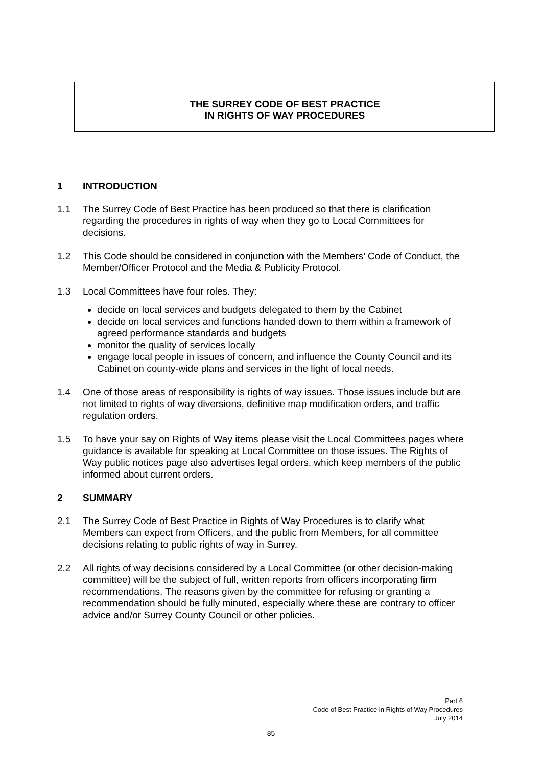THE SURREY CODE OF BEST PRACTICE
IN RIGHTS OF WAY PROCEDURES
1 INTRODUCTION
1.1 The Surrey Code of Best Practice has been produced so that there is clarification regarding the procedures in rights of way when they go to Local Committees for decisions.
1.2 This Code should be considered in conjunction with the Members’ Code of Conduct, the Member/Officer Protocol and the Media & Publicity Protocol.
1.3 Local Committees have four roles. They:
decide on local services and budgets delegated to them by the Cabinet
decide on local services and functions handed down to them within a framework of agreed performance standards and budgets
monitor the quality of services locally
engage local people in issues of concern, and influence the County Council and its Cabinet on county-wide plans and services in the light of local needs.
1.4 One of those areas of responsibility is rights of way issues. Those issues include but are not limited to rights of way diversions, definitive map modification orders, and traffic regulation orders.
1.5 To have your say on Rights of Way items please visit the Local Committees pages where guidance is available for speaking at Local Committee on those issues. The Rights of Way public notices page also advertises legal orders, which keep members of the public informed about current orders.
2 SUMMARY
2.1 The Surrey Code of Best Practice in Rights of Way Procedures is to clarify what Members can expect from Officers, and the public from Members, for all committee decisions relating to public rights of way in Surrey.
2.2 All rights of way decisions considered by a Local Committee (or other decision-making committee) will be the subject of full, written reports from officers incorporating firm recommendations. The reasons given by the committee for refusing or granting a recommendation should be fully minuted, especially where these are contrary to officer advice and/or Surrey County Council or other policies.
Part 6
Code of Best Practice in Rights of Way Procedures
July 2014
85